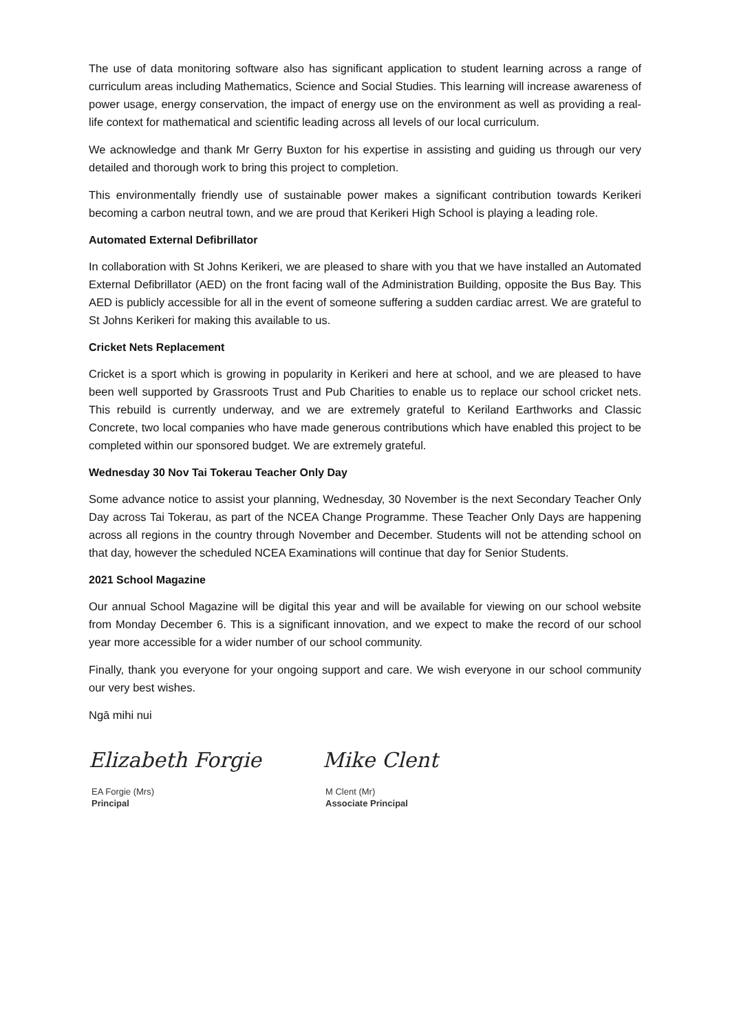The use of data monitoring software also has significant application to student learning across a range of curriculum areas including Mathematics, Science and Social Studies. This learning will increase awareness of power usage, energy conservation, the impact of energy use on the environment as well as providing a real-life context for mathematical and scientific leading across all levels of our local curriculum.
We acknowledge and thank Mr Gerry Buxton for his expertise in assisting and guiding us through our very detailed and thorough work to bring this project to completion.
This environmentally friendly use of sustainable power makes a significant contribution towards Kerikeri becoming a carbon neutral town, and we are proud that Kerikeri High School is playing a leading role.
Automated External Defibrillator
In collaboration with St Johns Kerikeri, we are pleased to share with you that we have installed an Automated External Defibrillator (AED) on the front facing wall of the Administration Building, opposite the Bus Bay. This AED is publicly accessible for all in the event of someone suffering a sudden cardiac arrest. We are grateful to St Johns Kerikeri for making this available to us.
Cricket Nets Replacement
Cricket is a sport which is growing in popularity in Kerikeri and here at school, and we are pleased to have been well supported by Grassroots Trust and Pub Charities to enable us to replace our school cricket nets. This rebuild is currently underway, and we are extremely grateful to Keriland Earthworks and Classic Concrete, two local companies who have made generous contributions which have enabled this project to be completed within our sponsored budget. We are extremely grateful.
Wednesday 30 Nov Tai Tokerau Teacher Only Day
Some advance notice to assist your planning, Wednesday, 30 November is the next Secondary Teacher Only Day across Tai Tokerau, as part of the NCEA Change Programme. These Teacher Only Days are happening across all regions in the country through November and December. Students will not be attending school on that day, however the scheduled NCEA Examinations will continue that day for Senior Students.
2021 School Magazine
Our annual School Magazine will be digital this year and will be available for viewing on our school website from Monday December 6. This is a significant innovation, and we expect to make the record of our school year more accessible for a wider number of our school community.
Finally, thank you everyone for your ongoing support and care. We wish everyone in our school community our very best wishes.
Ngā mihi nui
Elizabeth Forgie
EA Forgie (Mrs)
Principal
Mike Clent
M Clent (Mr)
Associate Principal